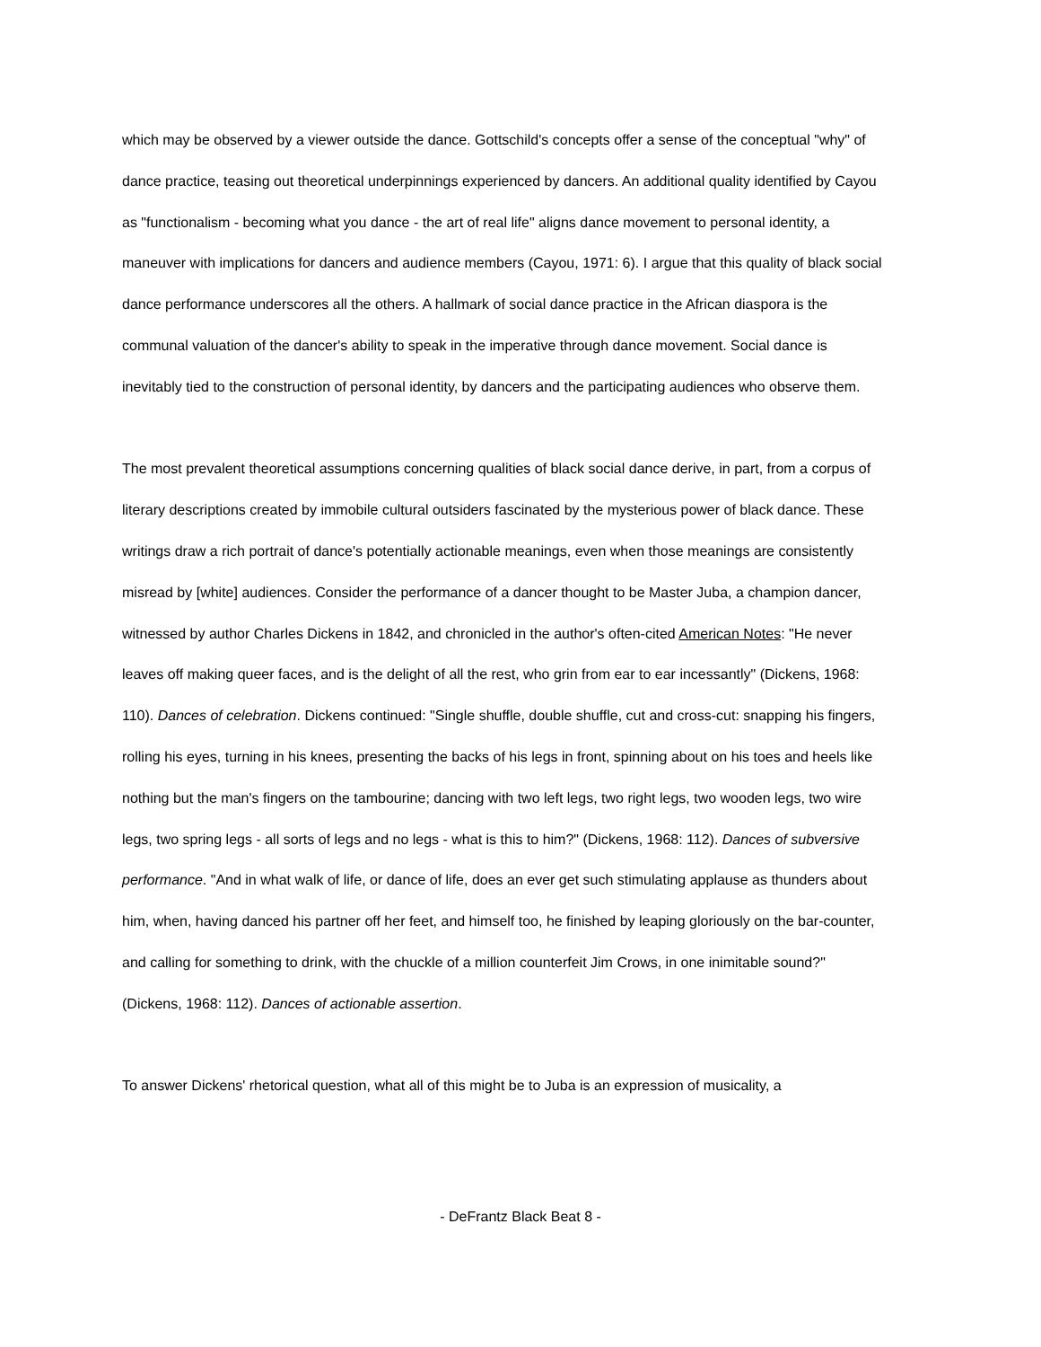which may be observed by a viewer outside the dance. Gottschild's concepts offer a sense of the conceptual "why" of dance practice, teasing out theoretical underpinnings experienced by dancers. An additional quality identified by Cayou as "functionalism - becoming what you dance - the art of real life" aligns dance movement to personal identity, a maneuver with implications for dancers and audience members (Cayou, 1971: 6). I argue that this quality of black social dance performance underscores all the others. A hallmark of social dance practice in the African diaspora is the communal valuation of the dancer's ability to speak in the imperative through dance movement. Social dance is inevitably tied to the construction of personal identity, by dancers and the participating audiences who observe them.
The most prevalent theoretical assumptions concerning qualities of black social dance derive, in part, from a corpus of literary descriptions created by immobile cultural outsiders fascinated by the mysterious power of black dance. These writings draw a rich portrait of dance's potentially actionable meanings, even when those meanings are consistently misread by [white] audiences. Consider the performance of a dancer thought to be Master Juba, a champion dancer, witnessed by author Charles Dickens in 1842, and chronicled in the author's often-cited American Notes: "He never leaves off making queer faces, and is the delight of all the rest, who grin from ear to ear incessantly" (Dickens, 1968: 110). Dances of celebration. Dickens continued: "Single shuffle, double shuffle, cut and cross-cut: snapping his fingers, rolling his eyes, turning in his knees, presenting the backs of his legs in front, spinning about on his toes and heels like nothing but the man's fingers on the tambourine; dancing with two left legs, two right legs, two wooden legs, two wire legs, two spring legs - all sorts of legs and no legs - what is this to him?" (Dickens, 1968: 112). Dances of subversive performance. "And in what walk of life, or dance of life, does an ever get such stimulating applause as thunders about him, when, having danced his partner off her feet, and himself too, he finished by leaping gloriously on the bar-counter, and calling for something to drink, with the chuckle of a million counterfeit Jim Crows, in one inimitable sound?" (Dickens, 1968: 112). Dances of actionable assertion.
To answer Dickens' rhetorical question, what all of this might be to Juba is an expression of musicality, a
- DeFrantz Black Beat 8 -